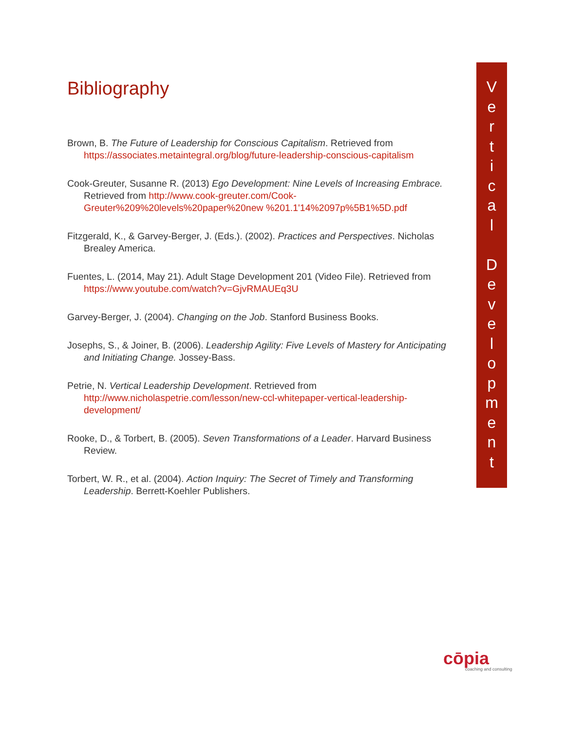Bibliography
Brown, B. The Future of Leadership for Conscious Capitalism. Retrieved from https://associates.metaintegral.org/blog/future-leadership-conscious-capitalism
Cook-Greuter, Susanne R. (2013) Ego Development: Nine Levels of Increasing Embrace. Retrieved from http://www.cook-greuter.com/Cook-Greuter%209%20levels%20paper%20new %201.1'14%2097p%5B1%5D.pdf
Fitzgerald, K., & Garvey-Berger, J. (Eds.). (2002). Practices and Perspectives. Nicholas Brealey America.
Fuentes, L. (2014, May 21). Adult Stage Development 201 (Video File). Retrieved from https://www.youtube.com/watch?v=GjvRMAUEq3U
Garvey-Berger, J. (2004). Changing on the Job. Stanford Business Books.
Josephs, S., & Joiner, B. (2006). Leadership Agility: Five Levels of Mastery for Anticipating and Initiating Change. Jossey-Bass.
Petrie, N. Vertical Leadership Development. Retrieved from http://www.nicholaspetrie.com/lesson/new-ccl-whitepaper-vertical-leadership-development/
Rooke, D., & Torbert, B. (2005). Seven Transformations of a Leader. Harvard Business Review.
Torbert, W. R., et al. (2004). Action Inquiry: The Secret of Timely and Transforming Leadership. Berrett-Koehler Publishers.
V
e
r
t
i
c
a
l
D
e
v
e
l
o
p
m
e
n
t
cōpia
coaching and consulting